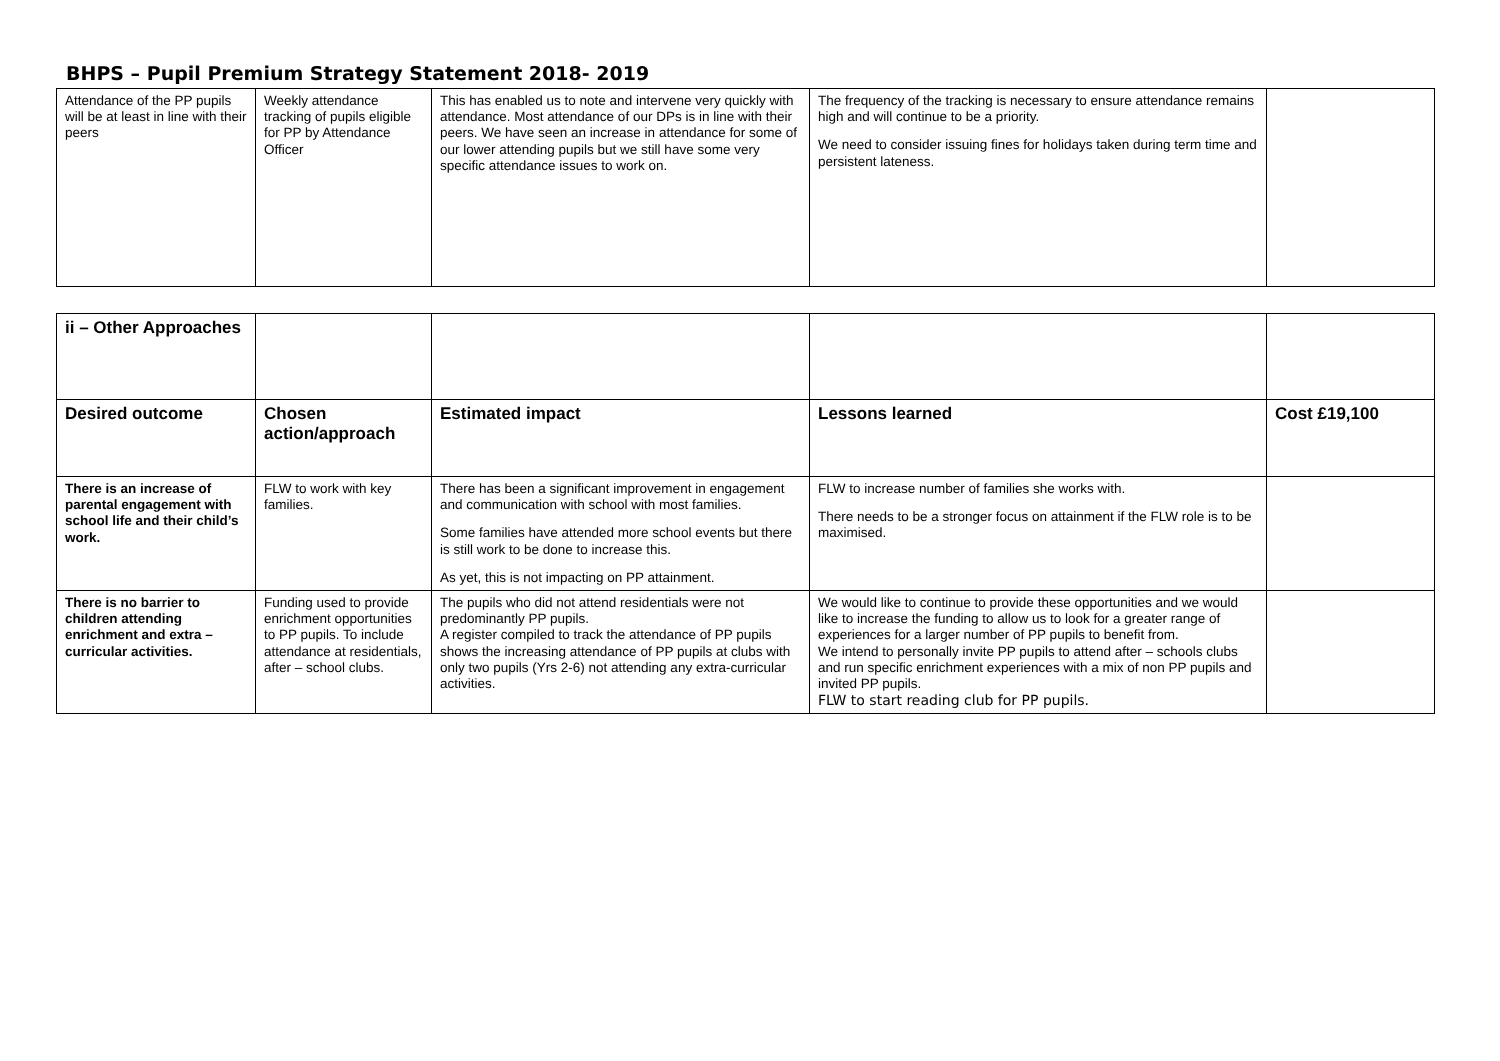BHPS – Pupil Premium Strategy Statement 2018- 2019
| Attendance of the PP pupils will be at least in line with their peers | Weekly attendance tracking of pupils eligible for PP by Attendance Officer | This has enabled us to note and intervene very quickly with attendance. Most attendance of our DPs is in line with their peers. We have seen an increase in attendance for some of our lower attending pupils but we still have some very specific attendance issues to work on. | The frequency of the tracking is necessary to ensure attendance remains high and will continue to be a priority. We need to consider issuing fines for holidays taken during term time and persistent lateness. | |
| ii – Other Approaches | | | | |
| Desired outcome | Chosen action/approach | Estimated impact | Lessons learned | Cost £19,100 |
| There is an increase of parental engagement with school life and their child’s work. | FLW to work with key families. | There has been a significant improvement in engagement and communication with school with most families. Some families have attended more school events but there is still work to be done to increase this. As yet, this is not impacting on PP attainment. | FLW to increase number of families she works with. There needs to be a stronger focus on attainment if the FLW role is to be maximised. | |
| There is no barrier to children attending enrichment and extra – curricular activities. | Funding used to provide enrichment opportunities to PP pupils. To include attendance at residentials, after – school clubs. | The pupils who did not attend residentials were not predominantly PP pupils. A register compiled to track the attendance of PP pupils shows the increasing attendance of PP pupils at clubs with only two pupils (Yrs 2-6) not attending any extra-curricular activities. | We would like to continue to provide these opportunities and we would like to increase the funding to allow us to look for a greater range of experiences for a larger number of PP pupils to benefit from. We intend to personally invite PP pupils to attend after – schools clubs and run specific enrichment experiences with a mix of non PP pupils and invited PP pupils. FLW to start reading club for PP pupils. | |